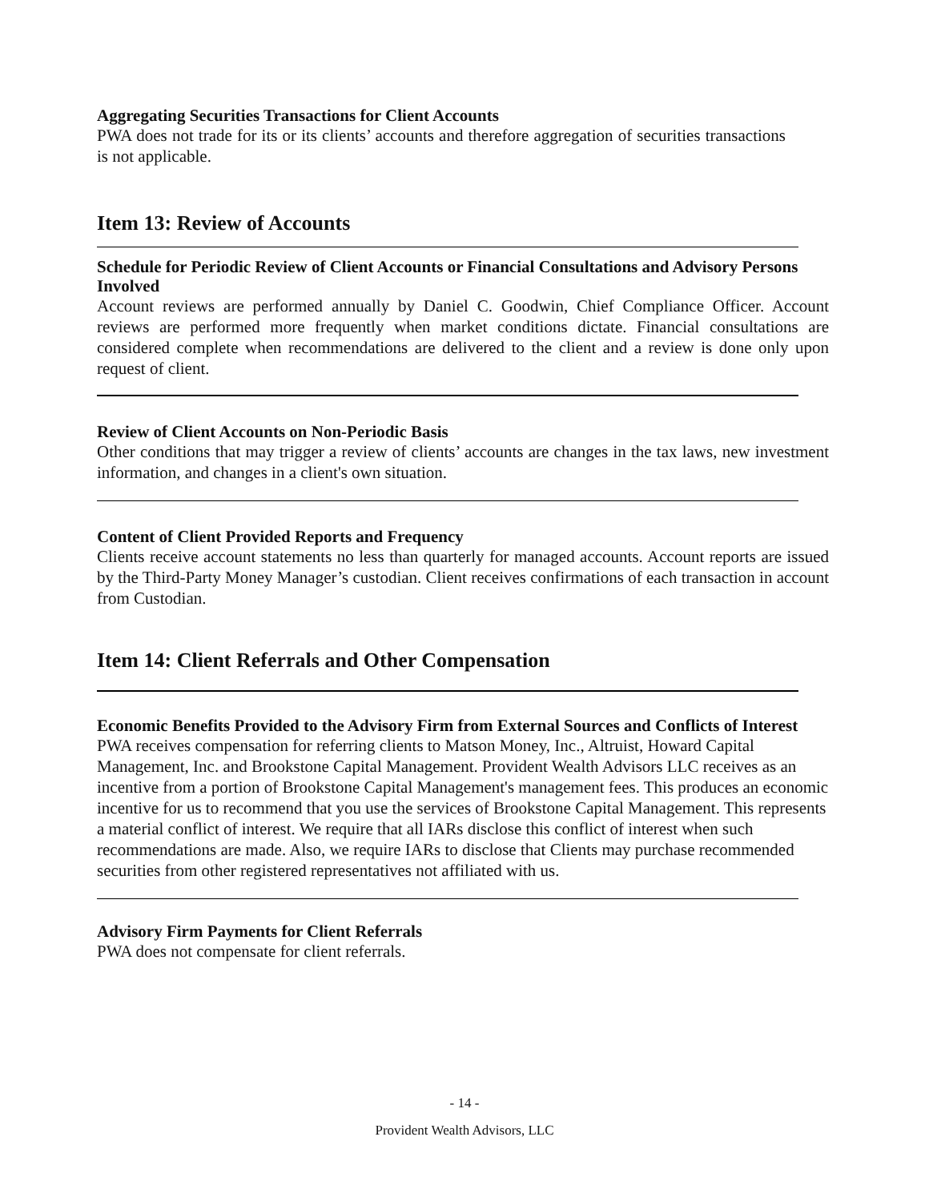Aggregating Securities Transactions for Client Accounts
PWA does not trade for its or its clients’ accounts and therefore aggregation of securities transactions is not applicable.
Item 13: Review of Accounts
Schedule for Periodic Review of Client Accounts or Financial Consultations and Advisory Persons Involved
Account reviews are performed annually by Daniel C. Goodwin, Chief Compliance Officer. Account reviews are performed more frequently when market conditions dictate. Financial consultations are considered complete when recommendations are delivered to the client and a review is done only upon request of client.
Review of Client Accounts on Non-Periodic Basis
Other conditions that may trigger a review of clients’ accounts are changes in the tax laws, new investment information, and changes in a client's own situation.
Content of Client Provided Reports and Frequency
Clients receive account statements no less than quarterly for managed accounts. Account reports are issued by the Third-Party Money Manager’s custodian. Client receives confirmations of each transaction in account from Custodian.
Item 14: Client Referrals and Other Compensation
Economic Benefits Provided to the Advisory Firm from External Sources and Conflicts of Interest
PWA receives compensation for referring clients to Matson Money, Inc., Altruist, Howard Capital Management, Inc. and Brookstone Capital Management. Provident Wealth Advisors LLC receives as an incentive from a portion of Brookstone Capital Management's management fees. This produces an economic incentive for us to recommend that you use the services of Brookstone Capital Management. This represents a material conflict of interest. We require that all IARs disclose this conflict of interest when such recommendations are made. Also, we require IARs to disclose that Clients may purchase recommended securities from other registered representatives not affiliated with us.
Advisory Firm Payments for Client Referrals
PWA does not compensate for client referrals.
- 14 -
Provident Wealth Advisors, LLC